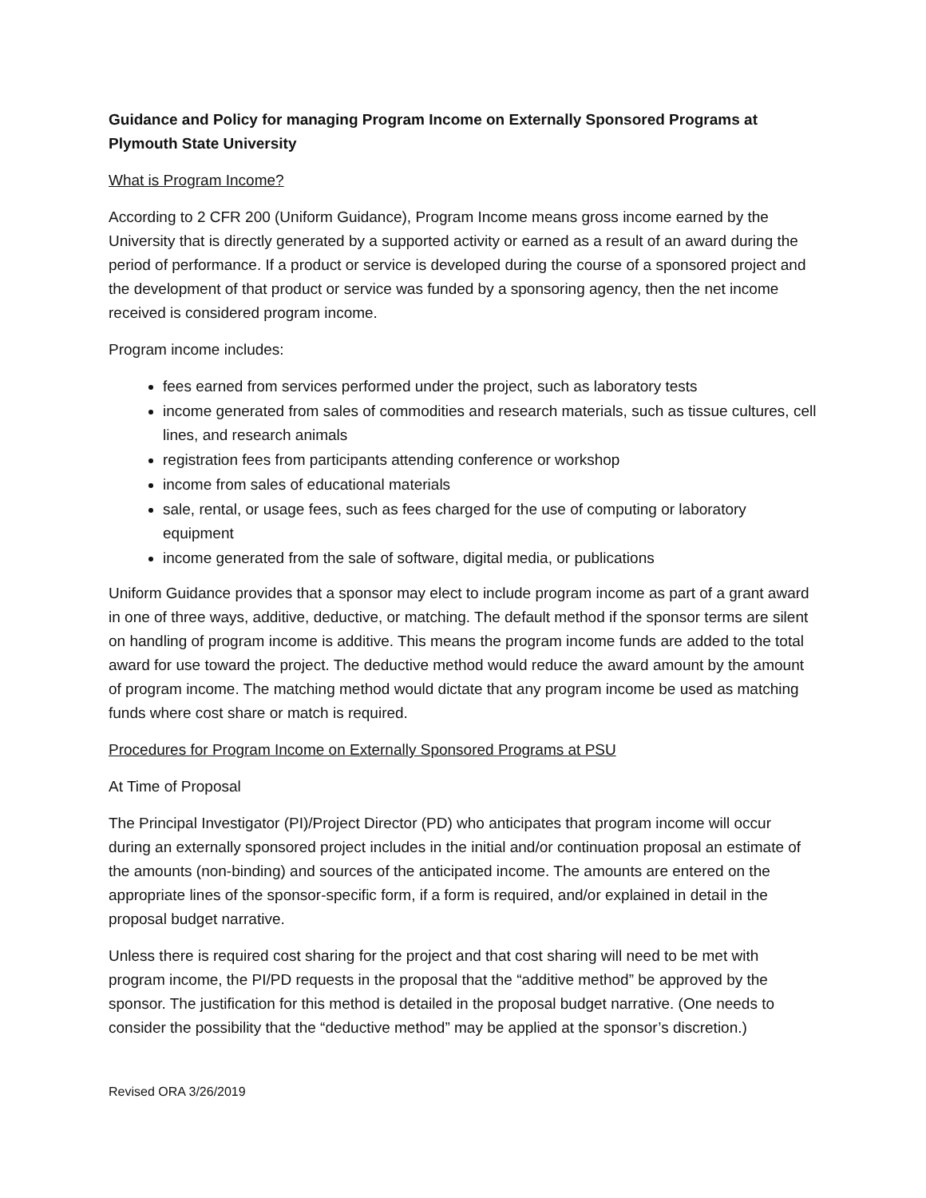Guidance and Policy for managing Program Income on Externally Sponsored Programs at Plymouth State University
What is Program Income?
According to 2 CFR 200 (Uniform Guidance), Program Income means gross income earned by the University that is directly generated by a supported activity or earned as a result of an award during the period of performance. If a product or service is developed during the course of a sponsored project and the development of that product or service was funded by a sponsoring agency, then the net income received is considered program income.
Program income includes:
fees earned from services performed under the project, such as laboratory tests
income generated from sales of commodities and research materials, such as tissue cultures, cell lines, and research animals
registration fees from participants attending conference or workshop
income from sales of educational materials
sale, rental, or usage fees, such as fees charged for the use of computing or laboratory equipment
income generated from the sale of software, digital media, or publications
Uniform Guidance provides that a sponsor may elect to include program income as part of a grant award in one of three ways, additive, deductive, or matching. The default method if the sponsor terms are silent on handling of program income is additive. This means the program income funds are added to the total award for use toward the project. The deductive method would reduce the award amount by the amount of program income. The matching method would dictate that any program income be used as matching funds where cost share or match is required.
Procedures for Program Income on Externally Sponsored Programs at PSU
At Time of Proposal
The Principal Investigator (PI)/Project Director (PD) who anticipates that program income will occur during an externally sponsored project includes in the initial and/or continuation proposal an estimate of the amounts (non-binding) and sources of the anticipated income. The amounts are entered on the appropriate lines of the sponsor-specific form, if a form is required, and/or explained in detail in the proposal budget narrative.
Unless there is required cost sharing for the project and that cost sharing will need to be met with program income, the PI/PD requests in the proposal that the “additive method” be approved by the sponsor. The justification for this method is detailed in the proposal budget narrative. (One needs to consider the possibility that the “deductive method” may be applied at the sponsor’s discretion.)
Revised ORA 3/26/2019